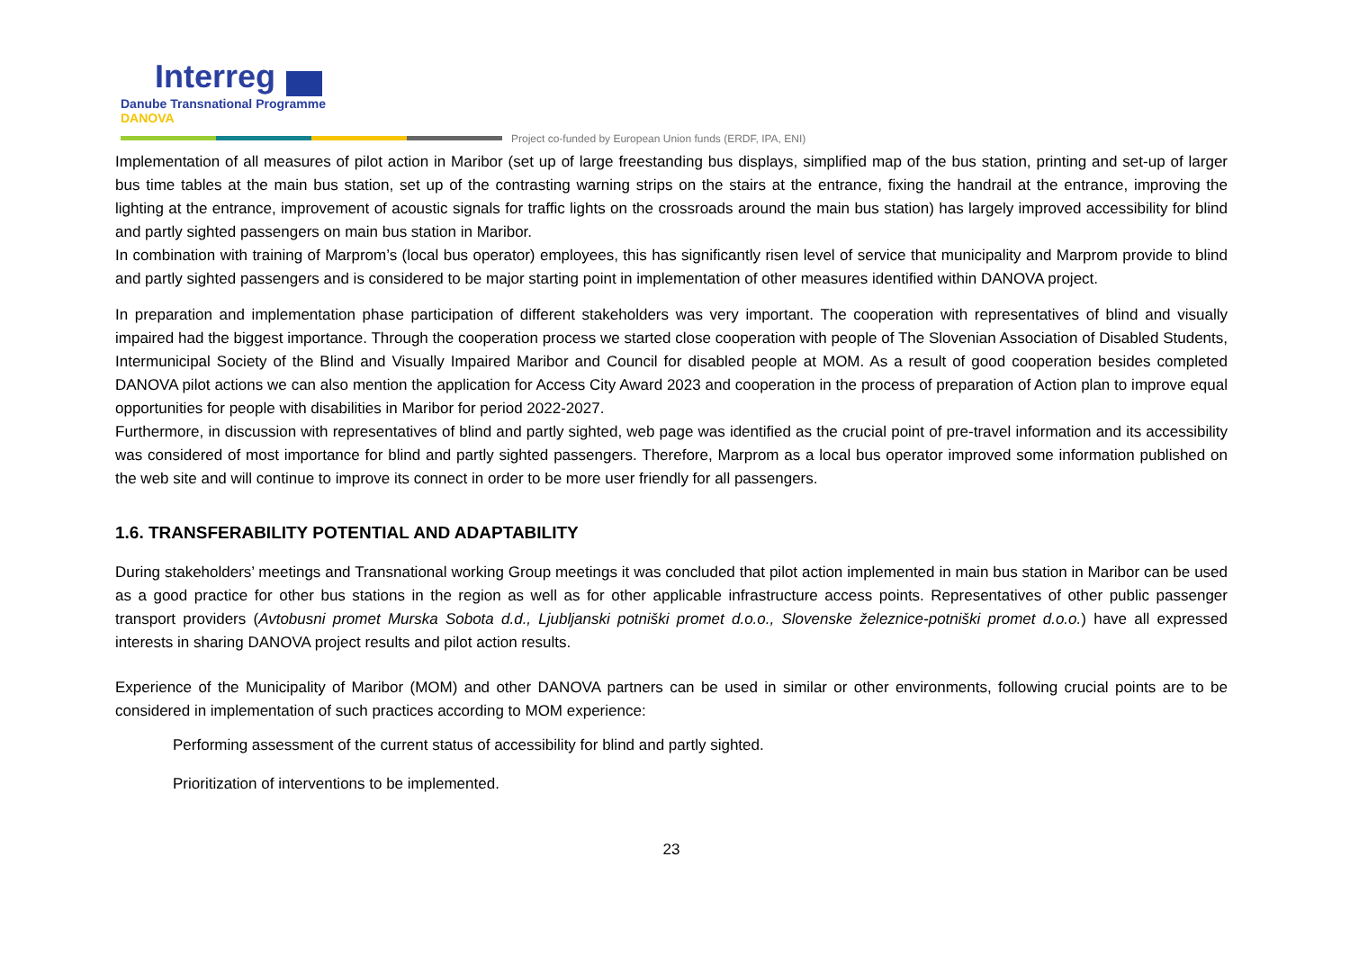Interreg
Danube Transnational Programme
DANOVA
Project co-funded by European Union funds (ERDF, IPA, ENI)
Implementation of all measures of pilot action in Maribor (set up of large freestanding bus displays, simplified map of the bus station, printing and set-up of larger bus time tables at the main bus station, set up of the contrasting warning strips on the stairs at the entrance, fixing the handrail at the entrance, improving the lighting at the entrance, improvement of acoustic signals for traffic lights on the crossroads around the main bus station) has largely improved accessibility for blind and partly sighted passengers on main bus station in Maribor.
In combination with training of Marprom’s (local bus operator) employees, this has significantly risen level of service that municipality and Marprom provide to blind and partly sighted passengers and is considered to be major starting point in implementation of other measures identified within DANOVA project.
In preparation and implementation phase participation of different stakeholders was very important. The cooperation with representatives of blind and visually impaired had the biggest importance. Through the cooperation process we started close cooperation with people of The Slovenian Association of Disabled Students, Intermunicipal Society of the Blind and Visually Impaired Maribor and Council for disabled people at MOM. As a result of good cooperation besides completed DANOVA pilot actions we can also mention the application for Access City Award 2023 and cooperation in the process of preparation of Action plan to improve equal opportunities for people with disabilities in Maribor for period 2022-2027.
Furthermore, in discussion with representatives of blind and partly sighted, web page was identified as the crucial point of pre-travel information and its accessibility was considered of most importance for blind and partly sighted passengers. Therefore, Marprom as a local bus operator improved some information published on the web site and will continue to improve its connect in order to be more user friendly for all passengers.
1.6. TRANSFERABILITY POTENTIAL AND ADAPTABILITY
During stakeholders’ meetings and Transnational working Group meetings it was concluded that pilot action implemented in main bus station in Maribor can be used as a good practice for other bus stations in the region as well as for other applicable infrastructure access points. Representatives of other public passenger transport providers (Avtobusni promet Murska Sobota d.d., Ljubljanski potniški promet d.o.o., Slovenske železnice-potniški promet d.o.o.) have all expressed interests in sharing DANOVA project results and pilot action results.
Experience of the Municipality of Maribor (MOM) and other DANOVA partners can be used in similar or other environments, following crucial points are to be considered in implementation of such practices according to MOM experience:
Performing assessment of the current status of accessibility for blind and partly sighted.
Prioritization of interventions to be implemented.
23